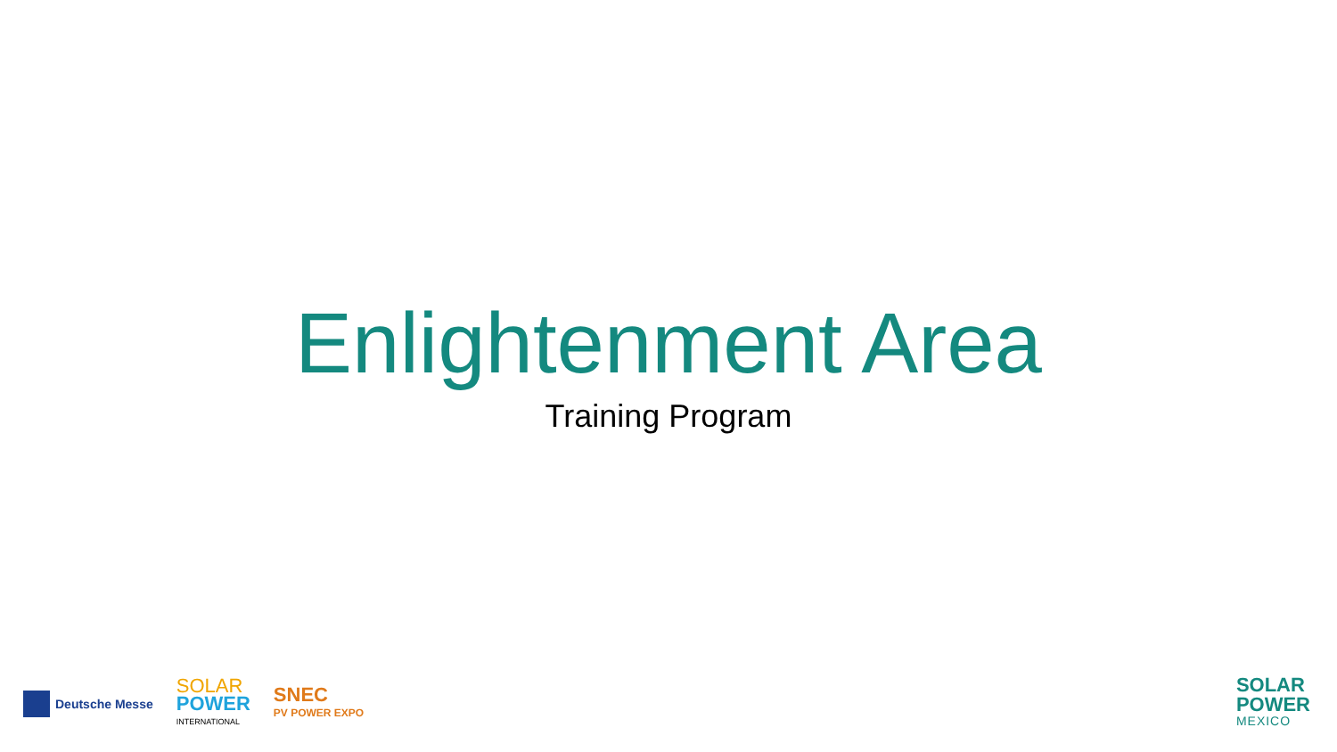Enlightenment Area
Training Program
Deutsche Messe
SOLAR
POWER
INTERNATIONAL
SNEC
PV POWER EXPO
SOLAR
POWER
MEXICO